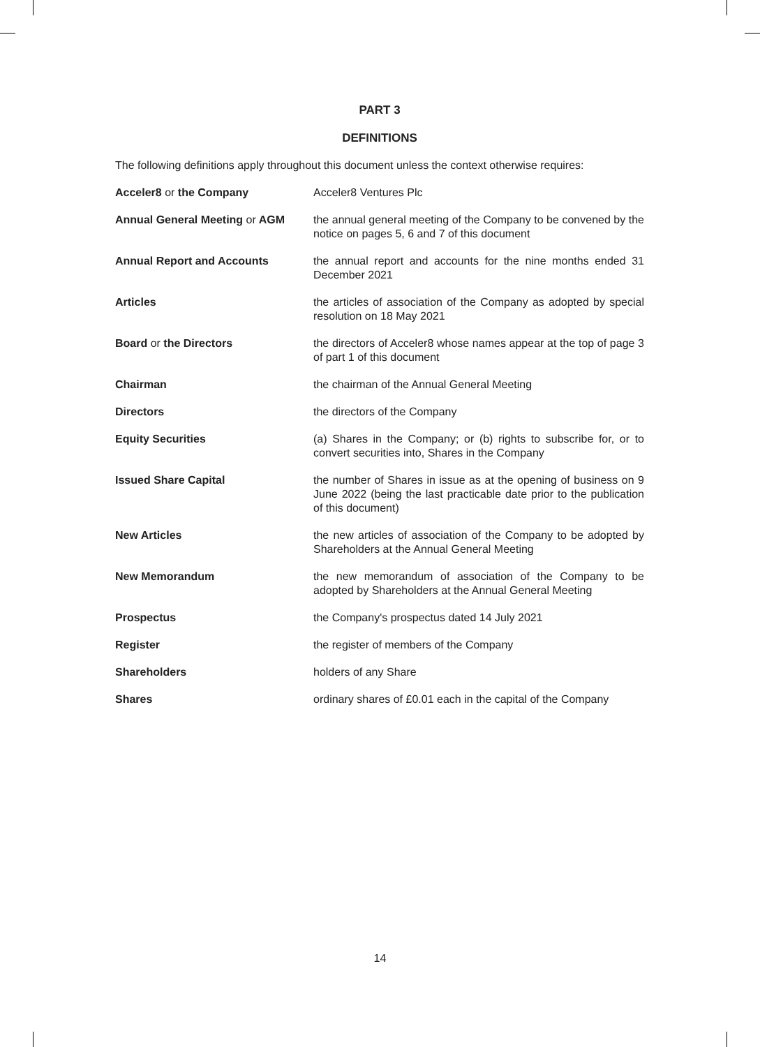PART 3
DEFINITIONS
The following definitions apply throughout this document unless the context otherwise requires:
| Acceler8 or the Company | Acceler8 Ventures Plc |
| Annual General Meeting or AGM | the annual general meeting of the Company to be convened by the notice on pages 5, 6 and 7 of this document |
| Annual Report and Accounts | the annual report and accounts for the nine months ended 31 December 2021 |
| Articles | the articles of association of the Company as adopted by special resolution on 18 May 2021 |
| Board or the Directors | the directors of Acceler8 whose names appear at the top of page 3 of part 1 of this document |
| Chairman | the chairman of the Annual General Meeting |
| Directors | the directors of the Company |
| Equity Securities | (a) Shares in the Company; or (b) rights to subscribe for, or to convert securities into, Shares in the Company |
| Issued Share Capital | the number of Shares in issue as at the opening of business on 9 June 2022 (being the last practicable date prior to the publication of this document) |
| New Articles | the new articles of association of the Company to be adopted by Shareholders at the Annual General Meeting |
| New Memorandum | the new memorandum of association of the Company to be adopted by Shareholders at the Annual General Meeting |
| Prospectus | the Company's prospectus dated 14 July 2021 |
| Register | the register of members of the Company |
| Shareholders | holders of any Share |
| Shares | ordinary shares of £0.01 each in the capital of the Company |
14